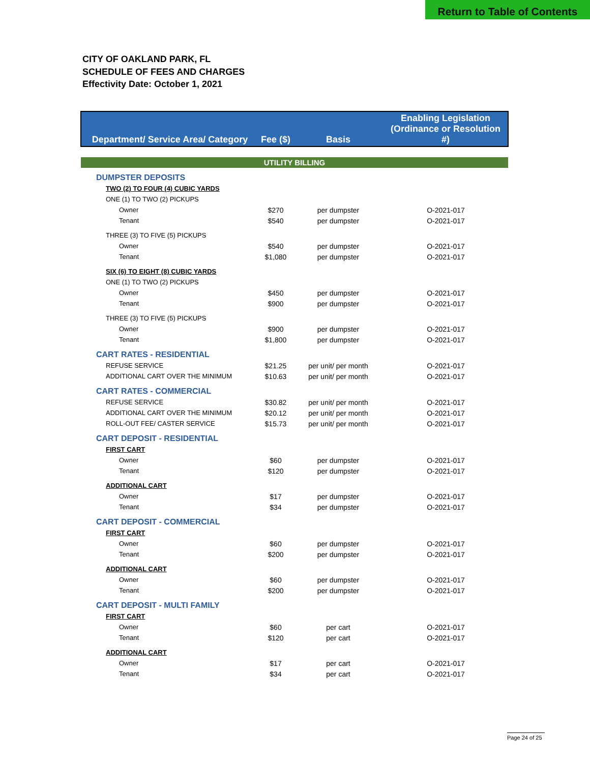Return to Table of Contents
CITY OF OAKLAND PARK, FL
SCHEDULE OF FEES AND CHARGES
Effectivity Date: October 1, 2021
| Department/ Service Area/ Category | Fee ($) | Basis | Enabling Legislation (Ordinance or Resolution #) |
| --- | --- | --- | --- |
| UTILITY BILLING | | | |
| DUMPSTER DEPOSITS | | | |
| TWO (2) TO FOUR (4) CUBIC YARDS | | | |
| ONE (1) TO TWO (2) PICKUPS | | | |
| Owner | $270 | per dumpster | O-2021-017 |
| Tenant | $540 | per dumpster | O-2021-017 |
| THREE (3) TO FIVE (5) PICKUPS | | | |
| Owner | $540 | per dumpster | O-2021-017 |
| Tenant | $1,080 | per dumpster | O-2021-017 |
| SIX (6) TO EIGHT (8) CUBIC YARDS | | | |
| ONE (1) TO TWO (2) PICKUPS | | | |
| Owner | $450 | per dumpster | O-2021-017 |
| Tenant | $900 | per dumpster | O-2021-017 |
| THREE (3) TO FIVE (5) PICKUPS | | | |
| Owner | $900 | per dumpster | O-2021-017 |
| Tenant | $1,800 | per dumpster | O-2021-017 |
| CART RATES - RESIDENTIAL | | | |
| REFUSE SERVICE | $21.25 | per unit/ per month | O-2021-017 |
| ADDITIONAL CART OVER THE MINIMUM | $10.63 | per unit/ per month | O-2021-017 |
| CART RATES - COMMERCIAL | | | |
| REFUSE SERVICE | $30.82 | per unit/ per month | O-2021-017 |
| ADDITIONAL CART OVER THE MINIMUM | $20.12 | per unit/ per month | O-2021-017 |
| ROLL-OUT FEE/ CASTER SERVICE | $15.73 | per unit/ per month | O-2021-017 |
| CART DEPOSIT - RESIDENTIAL | | | |
| FIRST CART | | | |
| Owner | $60 | per dumpster | O-2021-017 |
| Tenant | $120 | per dumpster | O-2021-017 |
| ADDITIONAL CART | | | |
| Owner | $17 | per dumpster | O-2021-017 |
| Tenant | $34 | per dumpster | O-2021-017 |
| CART DEPOSIT - COMMERCIAL | | | |
| FIRST CART | | | |
| Owner | $60 | per dumpster | O-2021-017 |
| Tenant | $200 | per dumpster | O-2021-017 |
| ADDITIONAL CART | | | |
| Owner | $60 | per dumpster | O-2021-017 |
| Tenant | $200 | per dumpster | O-2021-017 |
| CART DEPOSIT - MULTI FAMILY | | | |
| FIRST CART | | | |
| Owner | $60 | per cart | O-2021-017 |
| Tenant | $120 | per cart | O-2021-017 |
| ADDITIONAL CART | | | |
| Owner | $17 | per cart | O-2021-017 |
| Tenant | $34 | per cart | O-2021-017 |
Page 24 of 25